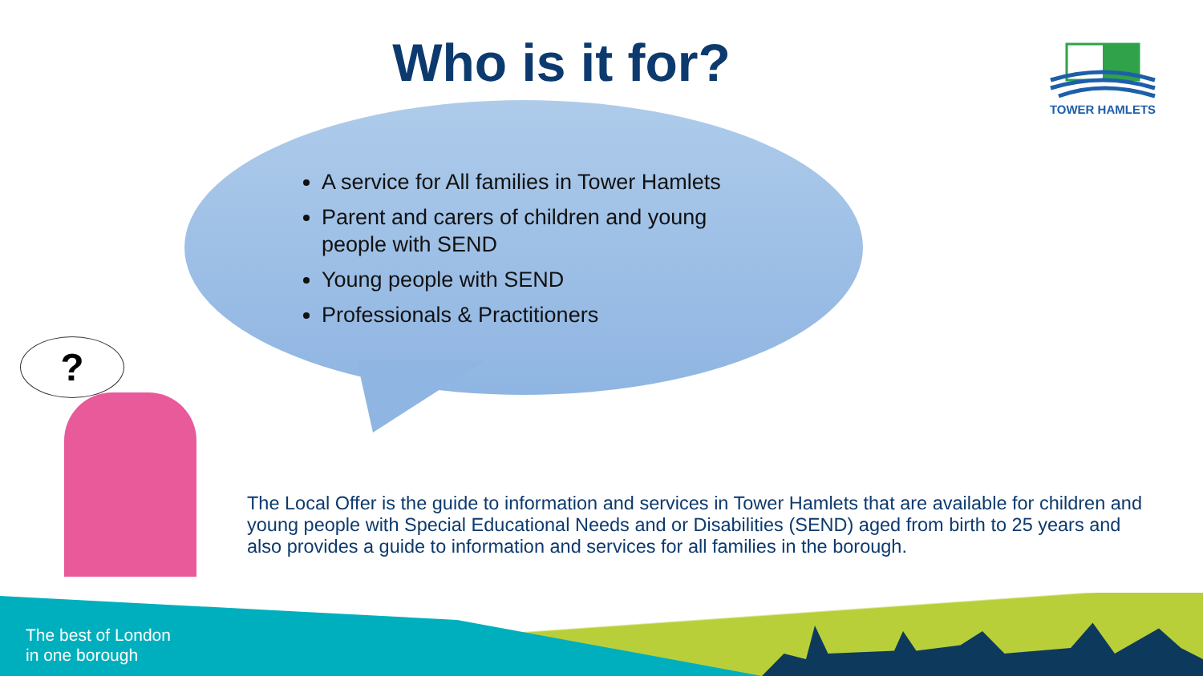Who is it for? TOWER HAMLETS
A service for All families in Tower Hamlets
Parent and carers of children and young people with SEND
Young people with SEND
Professionals & Practitioners
?
The Local Offer is the guide to information and services in Tower Hamlets that are available for children and young people with Special Educational Needs and or Disabilities (SEND) aged from birth to 25 years and also provides a guide to information and services for all families in the borough.
The best of London
in one borough